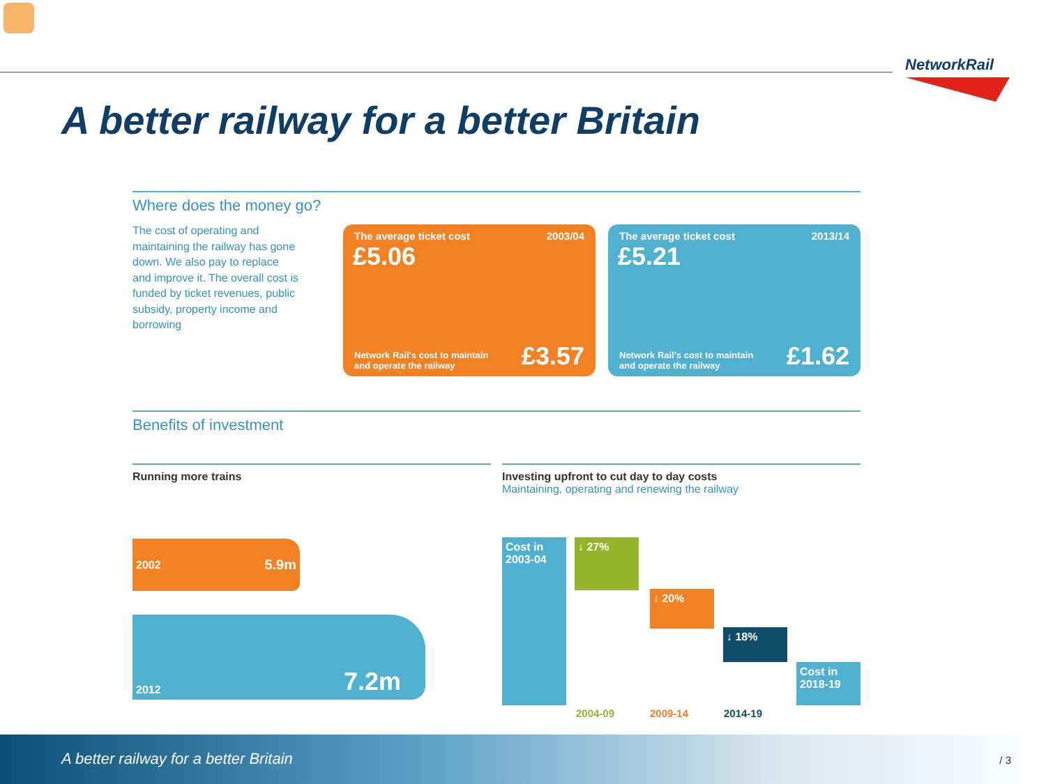NetworkRail
A better railway for a better Britain
Where does the money go?
The cost of operating and maintaining the railway has gone down. We also pay to replace and improve it. The overall cost is funded by ticket revenues, public subsidy, property income and borrowing
The average ticket cost 2003/04
£5.06
Network Rail's cost to maintain
and operate the railway £3.57
The average ticket cost 2013/14
£5.21
Network Rail's cost to maintain
and operate the railway £1.62
Benefits of investment
Running more trains
Investing upfront to cut day to day costs
Maintaining, operating and renewing the railway
2002 5.9m
2012 7.2m
Cost in 2003-04
↓ 27%
↓ 20%
↓ 18%
Cost in 2018-19
2004-09 2009-14 2014-19
A better railway for a better Britain / 3